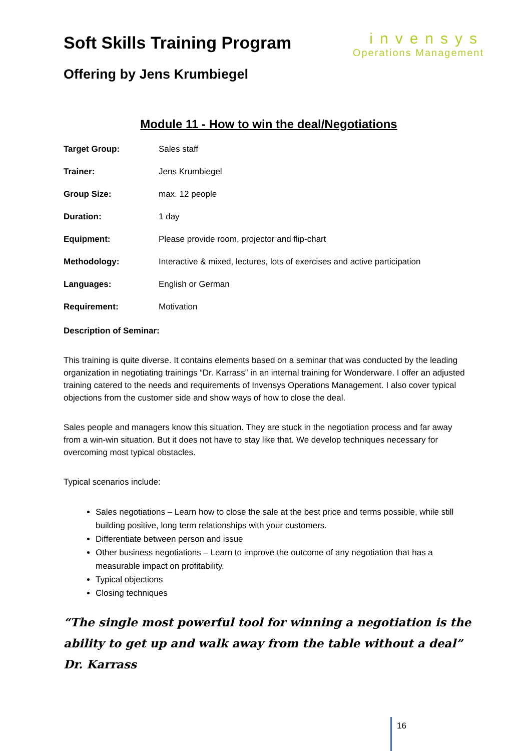Soft Skills Training Program
invensys
Operations Management
Offering by Jens Krumbiegel
Module 11 - How to win the deal/Negotiations
Target Group: Sales staff
Trainer: Jens Krumbiegel
Group Size: max. 12 people
Duration: 1 day
Equipment: Please provide room, projector and flip-chart
Methodology: Interactive & mixed, lectures, lots of exercises and active participation
Languages: English or German
Requirement: Motivation
Description of Seminar:
This training is quite diverse. It contains elements based on a seminar that was conducted by the leading organization in negotiating trainings “Dr. Karrass” in an internal training for Wonderware. I offer an adjusted training catered to the needs and requirements of Invensys Operations Management. I also cover typical objections from the customer side and show ways of how to close the deal.
Sales people and managers know this situation. They are stuck in the negotiation process and far away from a win-win situation. But it does not have to stay like that. We develop techniques necessary for overcoming most typical obstacles.
Typical scenarios include:
Sales negotiations – Learn how to close the sale at the best price and terms possible, while still building positive, long term relationships with your customers.
Differentiate between person and issue
Other business negotiations – Learn to improve the outcome of any negotiation that has a measurable impact on profitability.
Typical objections
Closing techniques
“The single most powerful tool for winning a negotiation is the ability to get up and walk away from the table without a deal” Dr. Karrass
16